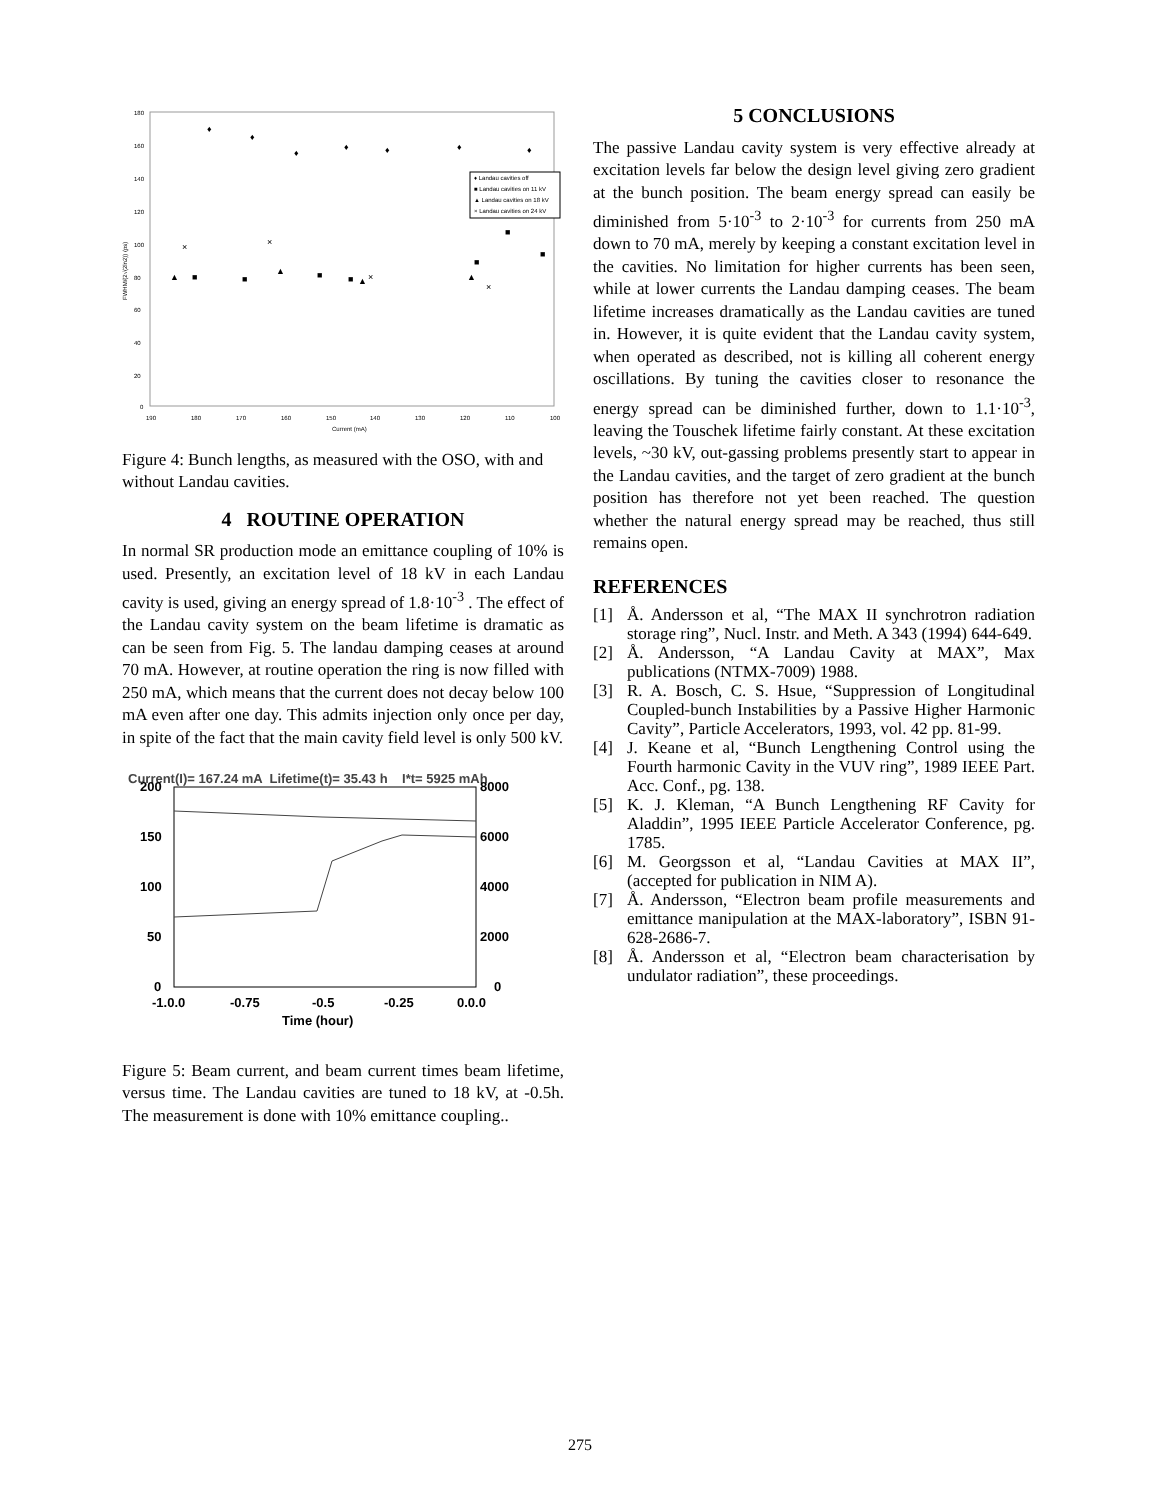180
160
140
120
100
80
60
40
20
0
190
180
170
160
150
140
130
120
110
100
Current (mA)
♦ Landau cavities off
■ Landau cavities on 11 kV
▲ Landau cavities on 18 kV
× Landau cavities on 24 kV
FWHM/(2√(2ln2)) (ps)
♦
♦
♦
♦
♦
♦
♦
■
■
■
■
■
■
■
▲
▲
▲
▲
×
×
×
×
Figure 4: Bunch lengths, as measured with the OSO, with and without Landau cavities.
4 ROUTINE OPERATION
In normal SR production mode an emittance coupling of 10% is used. Presently, an excitation level of 18 kV in each Landau cavity is used, giving an energy spread of 1.8·10<sup>-3</sup> . The effect of the Landau cavity system on the beam lifetime is dramatic as can be seen from Fig. 5. The landau damping ceases at around 70 mA. However, at routine operation the ring is now filled with 250 mA, which means that the current does not decay below 100 mA even after one day. This admits injection only once per day, in spite of the fact that the main cavity field level is only 500 kV.
Current(I)= 167.24 mA Lifetime(t)= 35.43 h I*t= 5925 mAh
200
150
100
50
0
8000
6000
4000
2000
0
-1.0.0
-0.75
-0.5
-0.25
0.0.0
Time (hour)
Figure 5: Beam current, and beam current times beam lifetime, versus time. The Landau cavities are tuned to 18 kV, at -0.5h. The measurement is done with 10% emittance coupling..
5 CONCLUSIONS
The passive Landau cavity system is very effective already at excitation levels far below the design level giving zero gradient at the bunch position. The beam energy spread can easily be diminished from 5·10<sup>-3</sup> to 2·10<sup>-3</sup> for currents from 250 mA down to 70 mA, merely by keeping a constant excitation level in the cavities. No limitation for higher currents has been seen, while at lower currents the Landau damping ceases. The beam lifetime increases dramatically as the Landau cavities are tuned in. However, it is quite evident that the Landau cavity system, when operated as described, not is killing all coherent energy oscillations. By tuning the cavities closer to resonance the energy spread can be diminished further, down to 1.1·10<sup>-3</sup>, leaving the Touschek lifetime fairly constant. At these excitation levels, ~30 kV, out-gassing problems presently start to appear in the Landau cavities, and the target of zero gradient at the bunch position has therefore not yet been reached. The question whether the natural energy spread may be reached, thus still remains open.
REFERENCES
[1] Å. Andersson et al, “The MAX II synchrotron radiation storage ring”, Nucl. Instr. and Meth. A 343 (1994) 644-649.
[2] Å. Andersson, “A Landau Cavity at MAX”, Max publications (NTMX-7009) 1988.
[3] R. A. Bosch, C. S. Hsue, “Suppression of Longitudinal Coupled-bunch Instabilities by a Passive Higher Harmonic Cavity”, Particle Accelerators, 1993, vol. 42 pp. 81-99.
[4] J. Keane et al, “Bunch Lengthening Control using the Fourth harmonic Cavity in the VUV ring”, 1989 IEEE Part. Acc. Conf., pg. 138.
[5] K. J. Kleman, “A Bunch Lengthening RF Cavity for Aladdin”, 1995 IEEE Particle Accelerator Conference, pg. 1785.
[6] M. Georgsson et al, “Landau Cavities at MAX II”, (accepted for publication in NIM A).
[7] Å. Andersson, “Electron beam profile measurements and emittance manipulation at the MAX-laboratory”, ISBN 91-628-2686-7.
[8] Å. Andersson et al, “Electron beam characterisation by undulator radiation”, these proceedings.
275